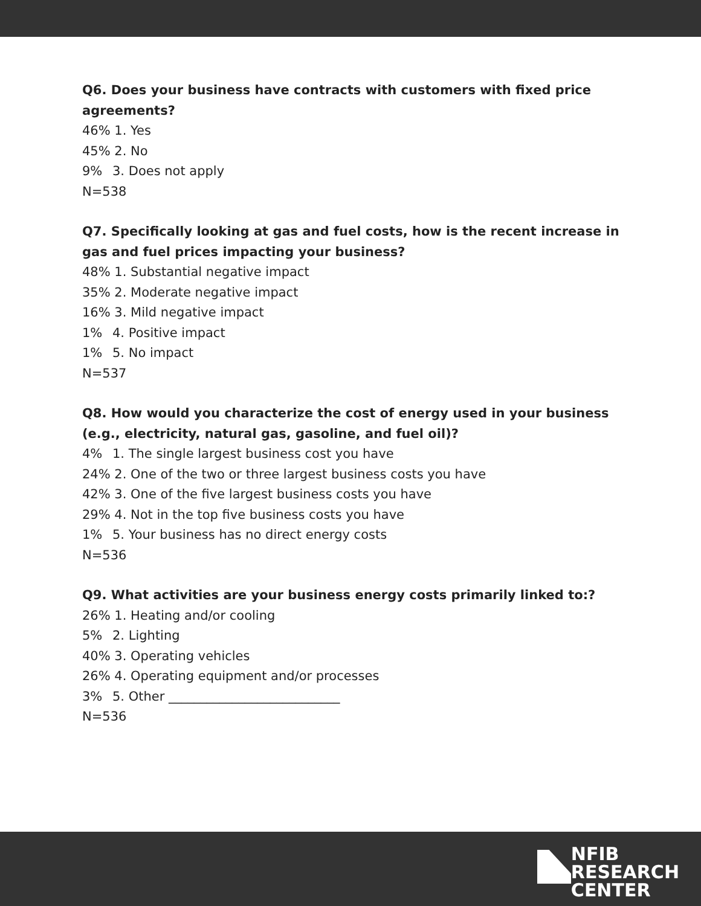Q6. Does your business have contracts with customers with fixed price agreements?
46% 1. Yes
45% 2. No
9% 3. Does not apply
N=538
Q7. Specifically looking at gas and fuel costs, how is the recent increase in gas and fuel prices impacting your business?
48% 1. Substantial negative impact
35% 2. Moderate negative impact
16% 3. Mild negative impact
1% 4. Positive impact
1% 5. No impact
N=537
Q8. How would you characterize the cost of energy used in your business (e.g., electricity, natural gas, gasoline, and fuel oil)?
4% 1. The single largest business cost you have
24% 2. One of the two or three largest business costs you have
42% 3. One of the five largest business costs you have
29% 4. Not in the top five business costs you have
1% 5. Your business has no direct energy costs
N=536
Q9. What activities are your business energy costs primarily linked to:?
26% 1. Heating and/or cooling
5% 2. Lighting
40% 3. Operating vehicles
26% 4. Operating equipment and/or processes
3% 5. Other ___________________________
N=536
NFIB
RESEARCH
CENTER